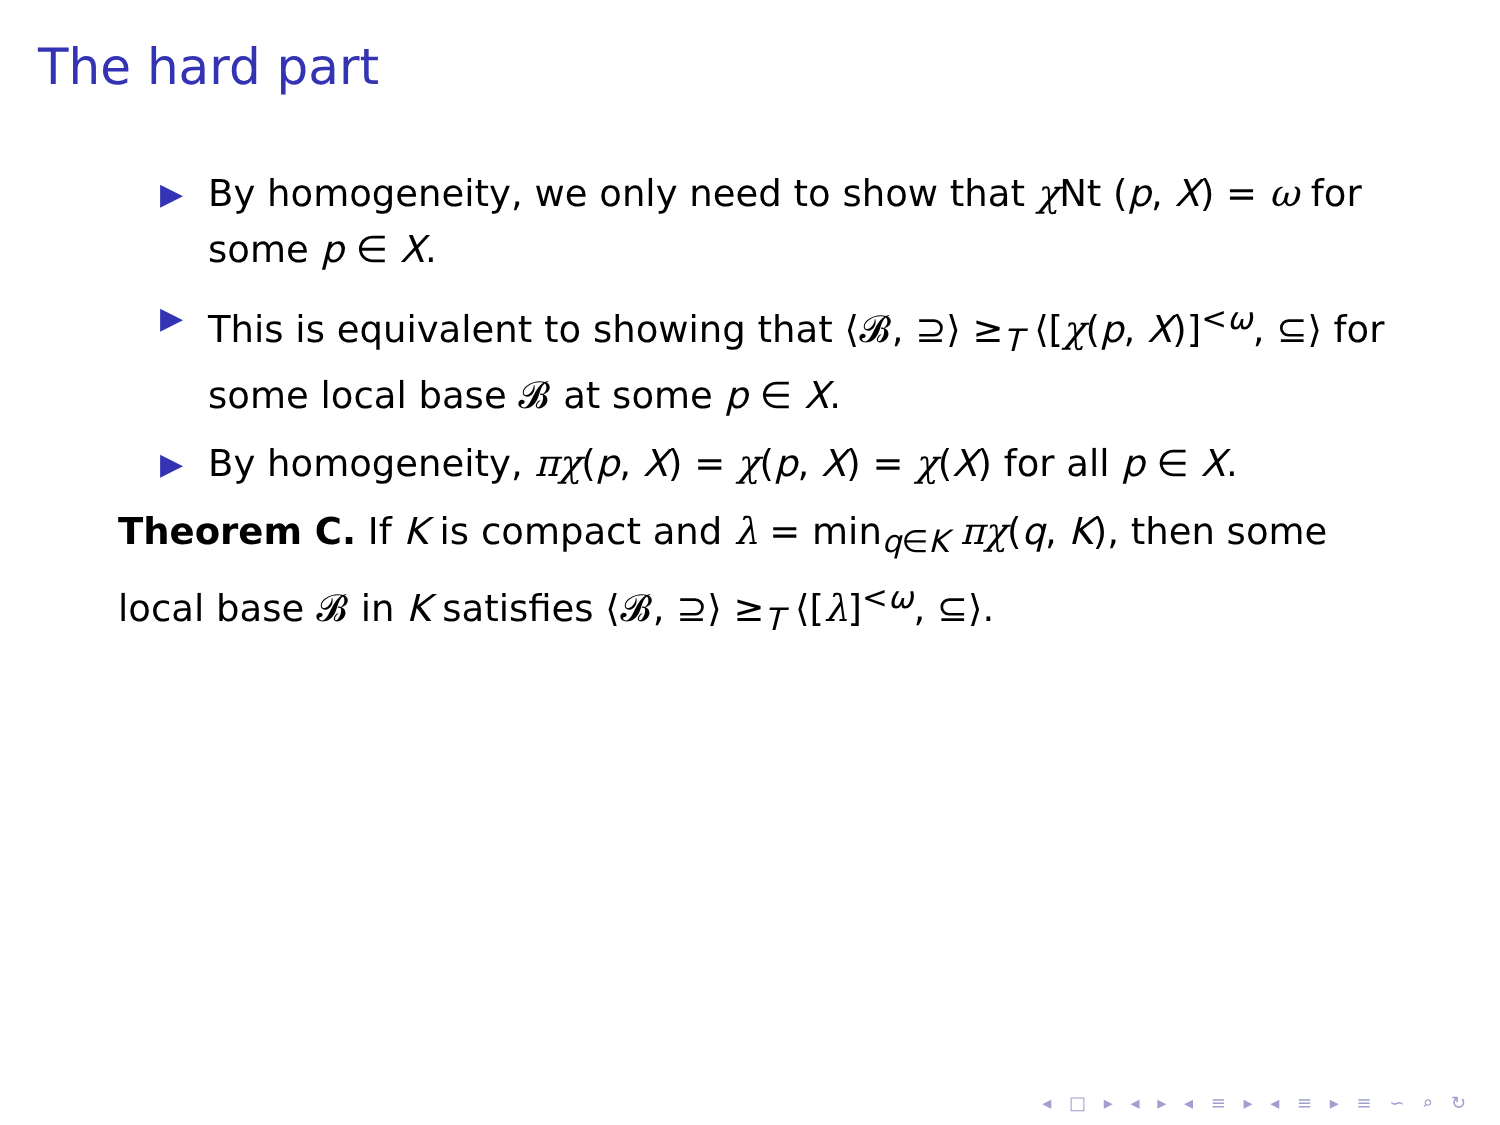The hard part
▶ By homogeneity, we only need to show that χ Nt (p, X) = ω for some p ∈ X.
▶ This is equivalent to showing that ⟨𝓑, ⊇⟩ ≥<sub>T</sub> ⟨[χ(p, X)]<sup><ω</sup>, ⊆⟩ for some local base 𝓑 at some p ∈ X.
▶ By homogeneity, πχ(p, X) = χ(p, X) = χ(X) for all p ∈ X.
Theorem C. If K is compact and λ = min<sub>q∈K</sub> πχ(q, K), then some local base 𝓑 in K satisfies ⟨𝓑, ⊇⟩ ≥<sub>T</sub> ⟨[λ]<sup><ω</sup>, ⊆⟩.
◂ □ ▸ ◂ ▸ ◂ ≡ ▸ ◂ ≡ ▸ ≡ ∽ ⌕ ↻